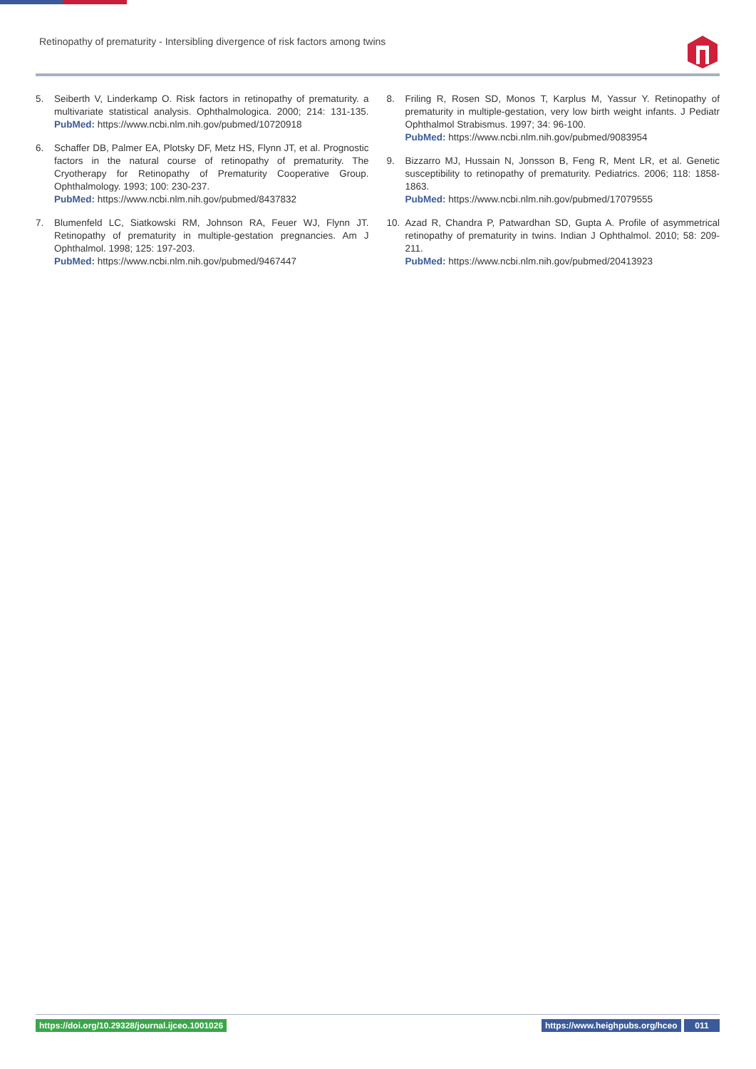Retinopathy of prematurity - Intersibling divergence of risk factors among twins
5. Seiberth V, Linderkamp O. Risk factors in retinopathy of prematurity. a multivariate statistical analysis. Ophthalmologica. 2000; 214: 131-135. PubMed: https://www.ncbi.nlm.nih.gov/pubmed/10720918
6. Schaffer DB, Palmer EA, Plotsky DF, Metz HS, Flynn JT, et al. Prognostic factors in the natural course of retinopathy of prematurity. The Cryotherapy for Retinopathy of Prematurity Cooperative Group. Ophthalmology. 1993; 100: 230-237.
PubMed: https://www.ncbi.nlm.nih.gov/pubmed/8437832
7. Blumenfeld LC, Siatkowski RM, Johnson RA, Feuer WJ, Flynn JT. Retinopathy of prematurity in multiple-gestation pregnancies. Am J Ophthalmol. 1998; 125: 197-203.
PubMed: https://www.ncbi.nlm.nih.gov/pubmed/9467447
8. Friling R, Rosen SD, Monos T, Karplus M, Yassur Y. Retinopathy of prematurity in multiple-gestation, very low birth weight infants. J Pediatr Ophthalmol Strabismus. 1997; 34: 96-100.
PubMed: https://www.ncbi.nlm.nih.gov/pubmed/9083954
9. Bizzarro MJ, Hussain N, Jonsson B, Feng R, Ment LR, et al. Genetic susceptibility to retinopathy of prematurity. Pediatrics. 2006; 118: 1858-1863.
PubMed: https://www.ncbi.nlm.nih.gov/pubmed/17079555
10. Azad R, Chandra P, Patwardhan SD, Gupta A. Profile of asymmetrical retinopathy of prematurity in twins. Indian J Ophthalmol. 2010; 58: 209-211.
PubMed: https://www.ncbi.nlm.nih.gov/pubmed/20413923
https://doi.org/10.29328/journal.ijceo.1001026
https://www.heighpubs.org/hceo 011